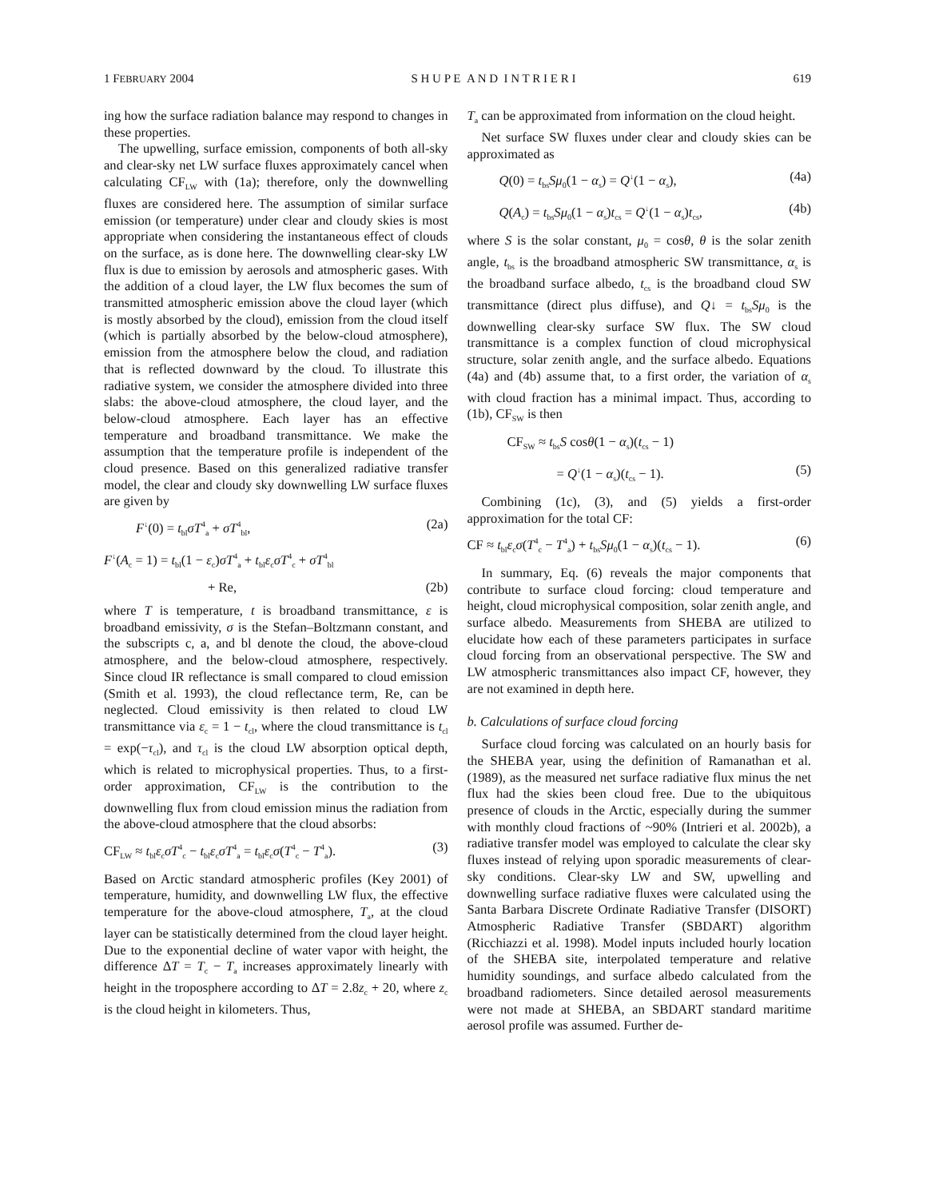1 FEBRUARY 2004 S H U P E A N D I N T R I E R I 619
ing how the surface radiation balance may respond to changes in these properties.
The upwelling, surface emission, components of both all-sky and clear-sky net LW surface fluxes approximately cancel when calculating CF<sub>LW</sub> with (1a); therefore, only the downwelling fluxes are considered here. The assumption of similar surface emission (or temperature) under clear and cloudy skies is most appropriate when considering the instantaneous effect of clouds on the surface, as is done here. The downwelling clear-sky LW flux is due to emission by aerosols and atmospheric gases. With the addition of a cloud layer, the LW flux becomes the sum of transmitted atmospheric emission above the cloud layer (which is mostly absorbed by the cloud), emission from the cloud itself (which is partially absorbed by the below-cloud atmosphere), emission from the atmosphere below the cloud, and radiation that is reflected downward by the cloud. To illustrate this radiative system, we consider the atmosphere divided into three slabs: the above-cloud atmosphere, the cloud layer, and the below-cloud atmosphere. Each layer has an effective temperature and broadband transmittance. We make the assumption that the temperature profile is independent of the cloud presence. Based on this generalized radiative transfer model, the clear and cloudy sky downwelling LW surface fluxes are given by
F<sup>↓</sup>(0) = t<sub>bl</sub>σT<sup>4</sup><sub>a</sub> + σT<sup>4</sup><sub>bl</sub>, (2a)
F<sup>↓</sup>(A<sub>c</sub> = 1) = t<sub>bl</sub>(1 − ε<sub>c</sub>)σT<sup>4</sup><sub>a</sub> + t<sub>bl</sub>ε<sub>c</sub>σT<sup>4</sup><sub>c</sub> + σT<sup>4</sup><sub>bl</sub>
+ Re, (2b)
where T is temperature, t is broadband transmittance, ε is broadband emissivity, σ is the Stefan–Boltzmann constant, and the subscripts c, a, and bl denote the cloud, the above-cloud atmosphere, and the below-cloud atmosphere, respectively. Since cloud IR reflectance is small compared to cloud emission (Smith et al. 1993), the cloud reflectance term, Re, can be neglected. Cloud emissivity is then related to cloud LW transmittance via ε<sub>c</sub> = 1 − t<sub>cl</sub>, where the cloud transmittance is t<sub>cl</sub> = exp(−τ<sub>cl</sub>), and τ<sub>cl</sub> is the cloud LW absorption optical depth, which is related to microphysical properties. Thus, to a first-order approximation, CF<sub>LW</sub> is the contribution to the downwelling flux from cloud emission minus the radiation from the above-cloud atmosphere that the cloud absorbs:
CF<sub>LW</sub> ≈ t<sub>bl</sub>ε<sub>c</sub>σT<sup>4</sup><sub>c</sub> − t<sub>bl</sub>ε<sub>c</sub>σT<sup>4</sup><sub>a</sub> = t<sub>bl</sub>ε<sub>c</sub>σ(T<sup>4</sup><sub>c</sub> − T<sup>4</sup><sub>a</sub>). (3)
Based on Arctic standard atmospheric profiles (Key 2001) of temperature, humidity, and downwelling LW flux, the effective temperature for the above-cloud atmosphere, T<sub>a</sub>, at the cloud layer can be statistically determined from the cloud layer height. Due to the exponential decline of water vapor with height, the difference ΔT = T<sub>c</sub> − T<sub>a</sub> increases approximately linearly with height in the troposphere according to ΔT = 2.8z<sub>c</sub> + 20, where z<sub>c</sub> is the cloud height in kilometers. Thus,
T<sub>a</sub> can be approximated from information on the cloud height.
Net surface SW fluxes under clear and cloudy skies can be approximated as
Q(0) = t<sub>bs</sub>Sμ<sub>0</sub>(1 − α<sub>s</sub>) = Q<sup>↓</sup>(1 − α<sub>s</sub>), (4a)
Q(A<sub>c</sub>) = t<sub>bs</sub>Sμ<sub>0</sub>(1 − α<sub>s</sub>)t<sub>cs</sub> = Q<sup>↓</sup>(1 − α<sub>s</sub>)t<sub>cs</sub>, (4b)
where S is the solar constant, μ<sub>0</sub> = cosθ, θ is the solar zenith angle, t<sub>bs</sub> is the broadband atmospheric SW transmittance, α<sub>s</sub> is the broadband surface albedo, t<sub>cs</sub> is the broadband cloud SW transmittance (direct plus diffuse), and Q↓ = t<sub>bs</sub>Sμ<sub>0</sub> is the downwelling clear-sky surface SW flux. The SW cloud transmittance is a complex function of cloud microphysical structure, solar zenith angle, and the surface albedo. Equations (4a) and (4b) assume that, to a first order, the variation of α<sub>s</sub> with cloud fraction has a minimal impact. Thus, according to (1b), CF<sub>SW</sub> is then
CF<sub>SW</sub> ≈ t<sub>bs</sub>S cosθ(1 − α<sub>s</sub>)(t<sub>cs</sub> − 1)
= Q<sup>↓</sup>(1 − α<sub>s</sub>)(t<sub>cs</sub> − 1). (5)
Combining (1c), (3), and (5) yields a first-order approximation for the total CF:
CF ≈ t<sub>bl</sub>ε<sub>c</sub>σ(T<sup>4</sup><sub>c</sub> − T<sup>4</sup><sub>a</sub>) + t<sub>bs</sub>Sμ<sub>0</sub>(1 − α<sub>s</sub>)(t<sub>cs</sub> − 1). (6)
In summary, Eq. (6) reveals the major components that contribute to surface cloud forcing: cloud temperature and height, cloud microphysical composition, solar zenith angle, and surface albedo. Measurements from SHEBA are utilized to elucidate how each of these parameters participates in surface cloud forcing from an observational perspective. The SW and LW atmospheric transmittances also impact CF, however, they are not examined in depth here.
b. Calculations of surface cloud forcing
Surface cloud forcing was calculated on an hourly basis for the SHEBA year, using the definition of Ramanathan et al. (1989), as the measured net surface radiative flux minus the net flux had the skies been cloud free. Due to the ubiquitous presence of clouds in the Arctic, especially during the summer with monthly cloud fractions of ~90% (Intrieri et al. 2002b), a radiative transfer model was employed to calculate the clear sky fluxes instead of relying upon sporadic measurements of clear-sky conditions. Clear-sky LW and SW, upwelling and downwelling surface radiative fluxes were calculated using the Santa Barbara Discrete Ordinate Radiative Transfer (DISORT) Atmospheric Radiative Transfer (SBDART) algorithm (Ricchiazzi et al. 1998). Model inputs included hourly location of the SHEBA site, interpolated temperature and relative humidity soundings, and surface albedo calculated from the broadband radiometers. Since detailed aerosol measurements were not made at SHEBA, an SBDART standard maritime aerosol profile was assumed. Further de-